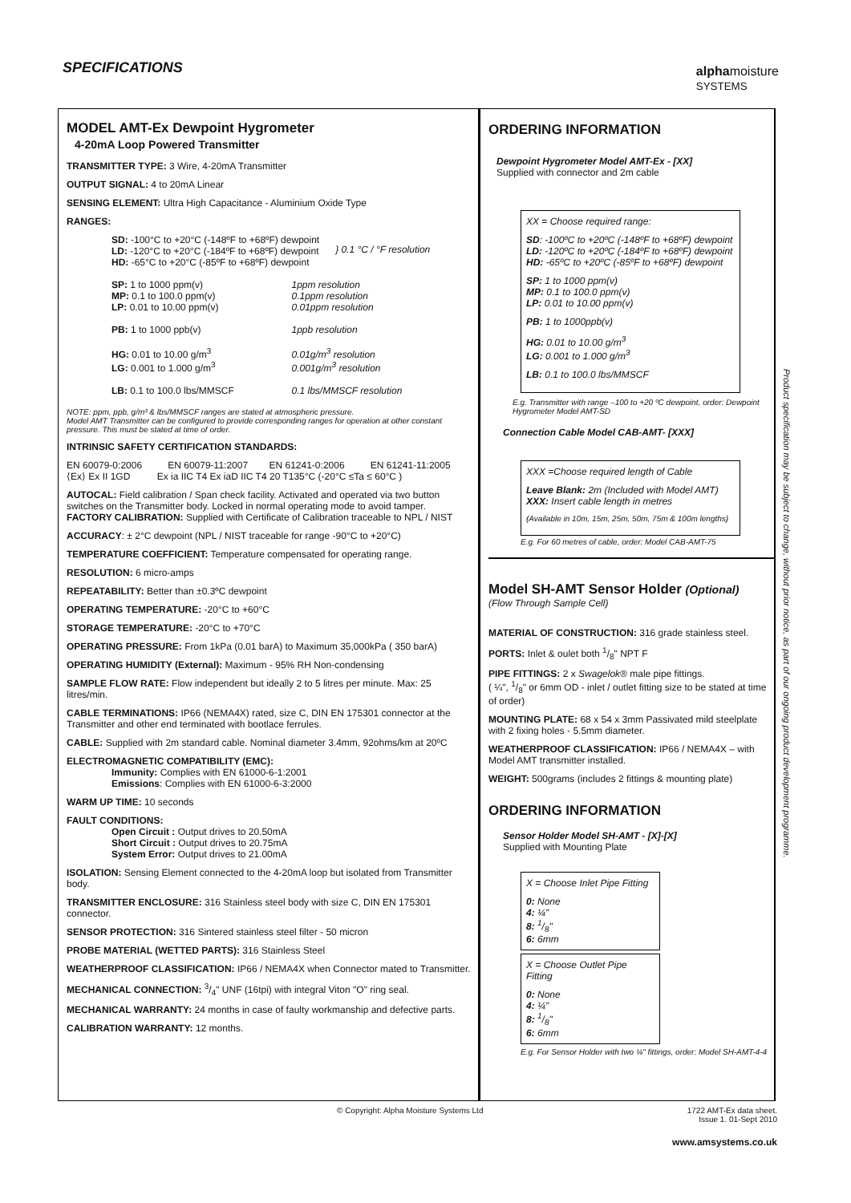SPECIFICATIONS
alphamoisture
SYSTEMS
MODEL AMT-Ex Dewpoint Hygrometer
4-20mA Loop Powered Transmitter
TRANSMITTER TYPE: 3 Wire, 4-20mA Transmitter
OUTPUT SIGNAL: 4 to 20mA Linear
SENSING ELEMENT: Ultra High Capacitance - Aluminium Oxide Type
RANGES:
SD: -100°C to +20°C (-148ºF to +68ºF) dewpoint
LD: -120°C to +20°C (-184ºF to +68ºF) dewpoint
HD: -65°C to +20°C (-85ºF to +68ºF) dewpoint
} 0.1 °C / °F resolution
SP: 1 to 1000 ppm(v)
MP: 0.1 to 100.0 ppm(v)
LP: 0.01 to 10.00 ppm(v) 1ppm resolution
0.1ppm resolution
0.01ppm resolution
PB: 1 to 1000 ppb(v) 1ppb resolution
HG: 0.01 to 10.00 g/m<sup>3</sup>
LG: 0.001 to 1.000 g/m<sup>3</sup> 0.01g/m<sup>3</sup> resolution
0.001g/m<sup>3</sup> resolution
LB: 0.1 to 100.0 lbs/MMSCF 0.1 lbs/MMSCF resolution
NOTE: ppm, ppb, g/m³ & lbs/MMSCF ranges are stated at atmospheric pressure.
Model AMT Transmitter can be configured to provide corresponding ranges for operation at other constant pressure. This must be stated at time of order.
INTRINSIC SAFETY CERTIFICATION STANDARDS:
EN 60079-0:2006 EN 60079-11:2007 EN 61241-0:2006 EN 61241-11:2005
⟨Ex⟩ Ex II 1GD Ex ia IIC T4 Ex iaD IIC T4 20 T135°C (-20°C ≤Ta ≤ 60°C )
AUTOCAL: Field calibration / Span check facility. Activated and operated via two button switches on the Transmitter body. Locked in normal operating mode to avoid tamper.
FACTORY CALIBRATION: Supplied with Certificate of Calibration traceable to NPL / NIST
ACCURACY: ± 2°C dewpoint (NPL / NIST traceable for range -90°C to +20°C)
TEMPERATURE COEFFICIENT: Temperature compensated for operating range.
RESOLUTION: 6 micro-amps
REPEATABILITY: Better than ±0.3ºC dewpoint
OPERATING TEMPERATURE: -20°C to +60°C
STORAGE TEMPERATURE: -20°C to +70°C
OPERATING PRESSURE: From 1kPa (0.01 barA) to Maximum 35,000kPa ( 350 barA)
OPERATING HUMIDITY (External): Maximum - 95% RH Non-condensing
SAMPLE FLOW RATE: Flow independent but ideally 2 to 5 litres per minute. Max: 25 litres/min.
CABLE TERMINATIONS: IP66 (NEMA4X) rated, size C, DIN EN 175301 connector at the Transmitter and other end terminated with bootlace ferrules.
CABLE: Supplied with 2m standard cable. Nominal diameter 3.4mm, 92ohms/km at 20ºC
ELECTROMAGNETIC COMPATIBILITY (EMC):
Immunity: Complies with EN 61000-6-1:2001
Emissions: Complies with EN 61000-6-3:2000
WARM UP TIME: 10 seconds
FAULT CONDITIONS:
Open Circuit : Output drives to 20.50mA
Short Circuit : Output drives to 20.75mA
System Error: Output drives to 21.00mA
ISOLATION: Sensing Element connected to the 4-20mA loop but isolated from Transmitter body.
TRANSMITTER ENCLOSURE: 316 Stainless steel body with size C, DIN EN 175301 connector.
SENSOR PROTECTION: 316 Sintered stainless steel filter - 50 micron
PROBE MATERIAL (WETTED PARTS): 316 Stainless Steel
WEATHERPROOF CLASSIFICATION: IP66 / NEMA4X when Connector mated to Transmitter.
MECHANICAL CONNECTION: 3/4" UNF (16tpi) with integral Viton "O" ring seal.
MECHANICAL WARRANTY: 24 months in case of faulty workmanship and defective parts.
CALIBRATION WARRANTY: 12 months.
ORDERING INFORMATION
Dewpoint Hygrometer Model AMT-Ex - [XX]
Supplied with connector and 2m cable
XX = Choose required range:
SD: -100ºC to +20ºC (-148ºF to +68ºF) dewpoint
LD: -120ºC to +20ºC (-184ºF to +68ºF) dewpoint
HD: -65ºC to +20ºC (-85ºF to +68ºF) dewpoint
SP: 1 to 1000 ppm(v)
MP: 0.1 to 100.0 ppm(v)
LP: 0.01 to 10.00 ppm(v)
PB: 1 to 1000ppb(v)
HG: 0.01 to 10.00 g/m<sup>3</sup>
LG: 0.001 to 1.000 g/m<sup>3</sup>
LB: 0.1 to 100.0 lbs/MMSCF
E.g. Transmitter with range –100 to +20 ºC dewpoint, order: Dewpoint Hygrometer Model AMT-SD
Connection Cable Model CAB-AMT- [XXX]
XXX =Choose required length of Cable
Leave Blank: 2m (Included with Model AMT)
XXX: Insert cable length in metres
(Available in 10m, 15m, 25m, 50m, 75m & 100m lengths)
E.g. For 60 metres of cable, order: Model CAB-AMT-75
Model SH-AMT Sensor Holder (Optional)
(Flow Through Sample Cell)
MATERIAL OF CONSTRUCTION: 316 grade stainless steel.
PORTS: Inlet & oulet both 1/8" NPT F
PIPE FITTINGS: 2 x Swagelok® male pipe fittings.
( ¼", 1/8" or 6mm OD - inlet / outlet fitting size to be stated at time of order)
MOUNTING PLATE: 68 x 54 x 3mm Passivated mild steelplate with 2 fixing holes - 5.5mm diameter.
WEATHERPROOF CLASSIFICATION: IP66 / NEMA4X – with Model AMT transmitter installed.
WEIGHT: 500grams (includes 2 fittings & mounting plate)
ORDERING INFORMATION
Sensor Holder Model SH-AMT - [X]-[X]
Supplied with Mounting Plate
X = Choose Inlet Pipe Fitting
0: None
4: ¼"
8: 1/8"
6: 6mm
X = Choose Outlet Pipe Fitting
0: None
4: ¼"
8: 1/8"
6: 6mm
E.g. For Sensor Holder with two ¼" fittings, order: Model SH-AMT-4-4
Product specification may be subject to change, without prior notice, as part of our ongoing product development programme.
© Copyright: Alpha Moisture Systems Ltd 1722 AMT-Ex data sheet.
Issue 1. 01-Sept 2010
www.amsystems.co.uk